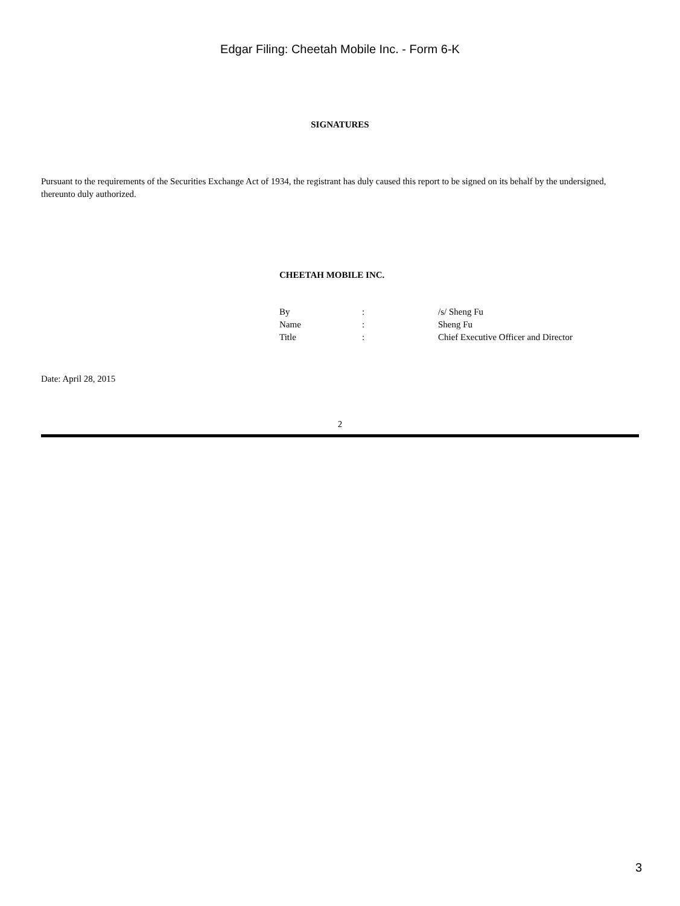Edgar Filing: Cheetah Mobile Inc. - Form 6-K
SIGNATURES
Pursuant to the requirements of the Securities Exchange Act of 1934, the registrant has duly caused this report to be signed on its behalf by the undersigned, thereunto duly authorized.
CHEETAH MOBILE INC.
| By | : | /s/ Sheng Fu |
| Name | : | Sheng Fu |
| Title | : | Chief Executive Officer and Director |
Date: April 28, 2015
2
3